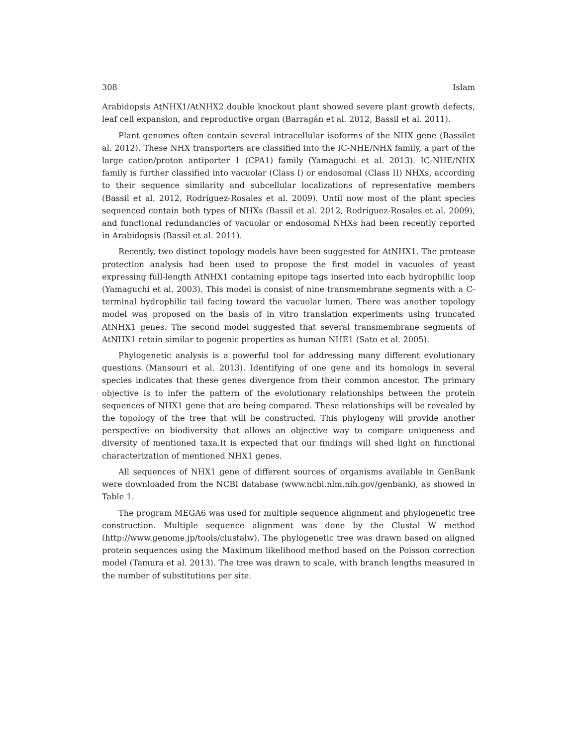308 Islam
Arabidopsis AtNHX1/AtNHX2 double knockout plant showed severe plant growth defects, leaf cell expansion, and reproductive organ (Barragán et al. 2012, Bassil et al. 2011).
Plant genomes often contain several intracellular isoforms of the NHX gene (Bassilet al. 2012). These NHX transporters are classified into the IC-NHE/NHX family, a part of the large cation/proton antiporter 1 (CPA1) family (Yamaguchi et al. 2013). IC-NHE/NHX family is further classified into vacuolar (Class I) or endosomal (Class II) NHXs, according to their sequence similarity and subcellular localizations of representative members (Bassil et al. 2012, Rodríguez-Rosales et al. 2009). Until now most of the plant species sequenced contain both types of NHXs (Bassil et al. 2012, Rodríguez-Rosales et al. 2009), and functional redundancies of vacuolar or endosomal NHXs had been recently reported in Arabidopsis (Bassil et al. 2011).
Recently, two distinct topology models have been suggested for AtNHX1. The protease protection analysis had been used to propose the first model in vacuoles of yeast expressing full-length AtNHX1 containing epitope tags inserted into each hydrophilic loop (Yamaguchi et al. 2003). This model is consist of nine transmembrane segments with a C-terminal hydrophilic tail facing toward the vacuolar lumen. There was another topology model was proposed on the basis of in vitro translation experiments using truncated AtNHX1 genes. The second model suggested that several transmembrane segments of AtNHX1 retain similar to pogenic properties as human NHE1 (Sato et al. 2005).
Phylogenetic analysis is a powerful tool for addressing many different evolutionary questions (Mansouri et al. 2013). Identifying of one gene and its homologs in several species indicates that these genes divergence from their common ancestor. The primary objective is to infer the pattern of the evolutionary relationships between the protein sequences of NHX1 gene that are being compared. These relationships will be revealed by the topology of the tree that will be constructed. This phylogeny will provide another perspective on biodiversity that allows an objective way to compare uniqueness and diversity of mentioned taxa.It is expected that our findings will shed light on functional characterization of mentioned NHX1 genes.
All sequences of NHX1 gene of different sources of organisms available in GenBank were downloaded from the NCBI database (www.ncbi.nlm.nih.gov/genbank), as showed in Table 1.
The program MEGA6 was used for multiple sequence alignment and phylogenetic tree construction. Multiple sequence alignment was done by the Clustal W method (http://www.genome.jp/tools/clustalw). The phylogenetic tree was drawn based on aligned protein sequences using the Maximum likelihood method based on the Poisson correction model (Tamura et al. 2013). The tree was drawn to scale, with branch lengths measured in the number of substitutions per site.